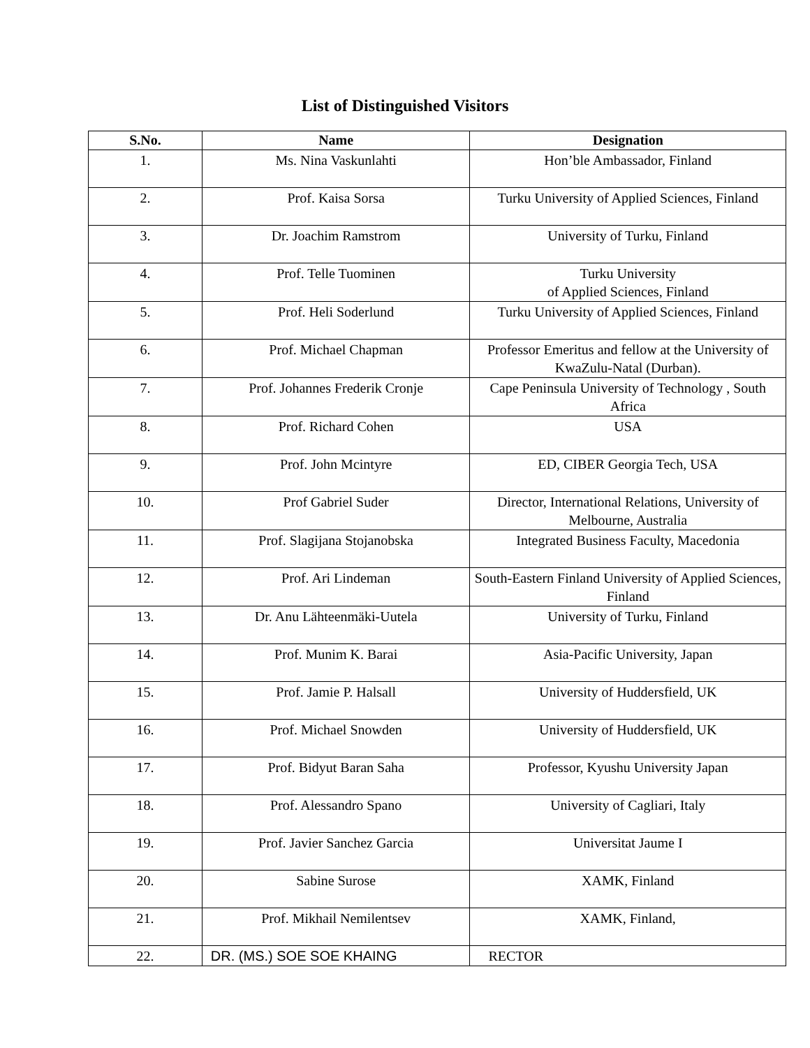List of Distinguished Visitors
| S.No. | Name | Designation |
| --- | --- | --- |
| 1. | Ms. Nina Vaskunlahti | Hon’ble Ambassador, Finland |
| 2. | Prof. Kaisa Sorsa | Turku University of Applied Sciences, Finland |
| 3. | Dr. Joachim Ramstrom | University of Turku, Finland |
| 4. | Prof. Telle Tuominen | Turku University of Applied Sciences, Finland |
| 5. | Prof. Heli Soderlund | Turku University of Applied Sciences, Finland |
| 6. | Prof. Michael Chapman | Professor Emeritus and fellow at the University of KwaZulu-Natal (Durban). |
| 7. | Prof. Johannes Frederik Cronje | Cape Peninsula University of Technology , South Africa |
| 8. | Prof. Richard Cohen | USA |
| 9. | Prof. John Mcintyre | ED, CIBER Georgia Tech, USA |
| 10. | Prof Gabriel Suder | Director, International Relations, University of Melbourne, Australia |
| 11. | Prof. Slagijana Stojanobska | Integrated Business Faculty, Macedonia |
| 12. | Prof. Ari Lindeman | South-Eastern Finland University of Applied Sciences, Finland |
| 13. | Dr. Anu Lähteenmäki-Uutela | University of Turku, Finland |
| 14. | Prof. Munim K. Barai | Asia-Pacific University, Japan |
| 15. | Prof. Jamie P. Halsall | University of Huddersfield, UK |
| 16. | Prof. Michael Snowden | University of Huddersfield, UK |
| 17. | Prof. Bidyut Baran Saha | Professor, Kyushu University Japan |
| 18. | Prof. Alessandro Spano | University of Cagliari, Italy |
| 19. | Prof. Javier Sanchez Garcia | Universitat Jaume I |
| 20. | Sabine Surose | XAMK, Finland |
| 21. | Prof. Mikhail Nemilentsev | XAMK, Finland, |
| 22. | DR. (MS.) SOE SOE KHAING | RECTOR |